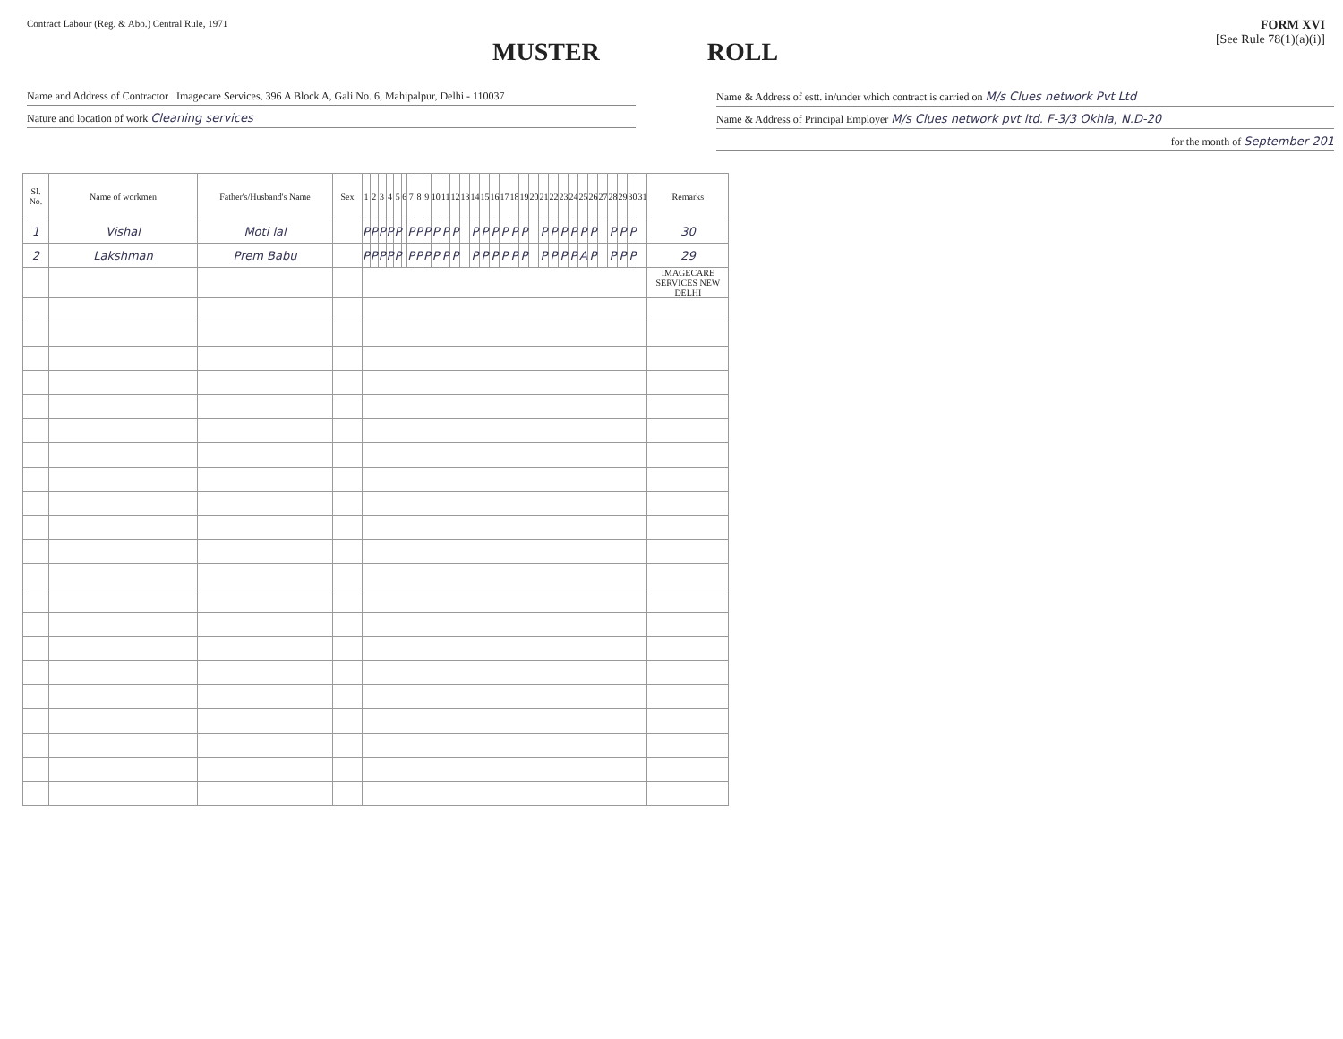Contract Labour (Reg. & Abo.) Central Rule, 1971
FORM XVI
[See Rule 78(1)(a)(i)]
MUSTER ROLL
Name and Address of Contractor Imagecare Services, 396 A Block A, Gali No. 6, Mahipalpur, Delhi - 110037
Nature and location of work Cleaning services
Name & Address of estt. in/under which contract is carried on M/s Clues network Pvt Ltd
Name & Address of Principal Employer M/s Clues network pvt ltd. F-3/3 Okhla, N.D-20
for the month of September 201
| Sl. No. | Name of workmen | Father's/Husband's Name | Sex | 1 | 2 | 3 | 4 | 5 | 6 | 7 | 8 | 9 | 10 | 11 | 12 | 13 | 14 | 15 | 16 | 17 | 18 | 19 | 20 | 21 | 22 | 23 | 24 | 25 | 26 | 27 | 28 | 29 | 30 | 31 | Remarks |
| --- | --- | --- | --- | --- | --- | --- | --- | --- | --- | --- | --- | --- | --- | --- | --- | --- | --- | --- | --- | --- | --- | --- | --- | --- | --- | --- | --- | --- | --- | --- | --- | --- | --- | --- | --- |
| 1 | Vishal | Moti lal | | P | P | P | P | P | | P | P | P | P | P | P | | P | P | P | P | P | P | | P | P | P | P | P | P | | P | P | P | | 30 |
| 2 | Lakshman | Prem Babu | | P | P | P | P | P | | P | P | P | P | P | P | | P | P | P | P | P | P | | P | P | P | P | A | P | | P | P | P | | 29 |
| | | | | | | | | | | | | | | | | | | | | | | | | | | | | | | | | | | | IMAGECARE SERVICES NEW DELHI |